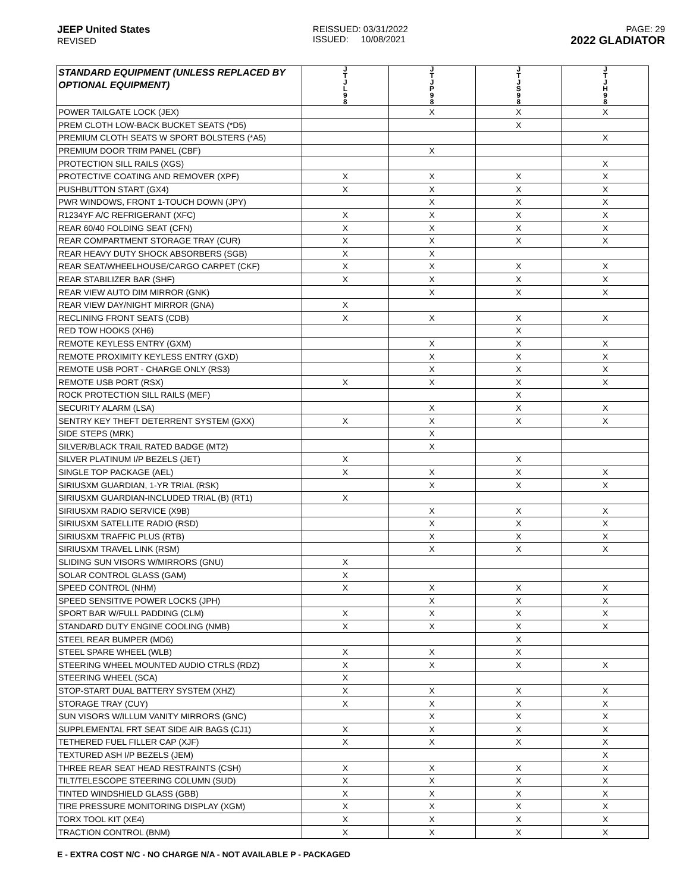JEEP United States
REVISED
REISSUED: 03/31/2022
ISSUED: 10/08/2021
PAGE: 29
2022 GLADIATOR
| STANDARD EQUIPMENT (UNLESS REPLACED BY OPTIONAL EQUIPMENT) | J T J L 9 8 | J T J P 9 8 | J T J S 9 8 | J T J H 9 8 |
| --- | --- | --- | --- | --- |
| POWER TAILGATE LOCK (JEX) | | X | X | X |
| PREM CLOTH LOW-BACK BUCKET SEATS (*D5) | | | X | |
| PREMIUM CLOTH SEATS W SPORT BOLSTERS (*A5) | | | | X |
| PREMIUM DOOR TRIM PANEL (CBF) | | X | | |
| PROTECTION SILL RAILS (XGS) | | | | X |
| PROTECTIVE COATING AND REMOVER (XPF) | X | X | X | X |
| PUSHBUTTON START (GX4) | X | X | X | X |
| PWR WINDOWS, FRONT 1-TOUCH DOWN (JPY) | | X | X | X |
| R1234YF A/C REFRIGERANT (XFC) | X | X | X | X |
| REAR 60/40 FOLDING SEAT (CFN) | X | X | X | X |
| REAR COMPARTMENT STORAGE TRAY (CUR) | X | X | X | X |
| REAR HEAVY DUTY SHOCK ABSORBERS (SGB) | X | X | | |
| REAR SEAT/WHEELHOUSE/CARGO CARPET (CKF) | X | X | X | X |
| REAR STABILIZER BAR (SHF) | X | X | X | X |
| REAR VIEW AUTO DIM MIRROR (GNK) | | X | X | X |
| REAR VIEW DAY/NIGHT MIRROR (GNA) | X | | | |
| RECLINING FRONT SEATS (CDB) | X | X | X | X |
| RED TOW HOOKS (XH6) | | | X | |
| REMOTE KEYLESS ENTRY (GXM) | | X | X | X |
| REMOTE PROXIMITY KEYLESS ENTRY (GXD) | | X | X | X |
| REMOTE USB PORT - CHARGE ONLY (RS3) | | X | X | X |
| REMOTE USB PORT (RSX) | X | X | X | X |
| ROCK PROTECTION SILL RAILS (MEF) | | | X | |
| SECURITY ALARM (LSA) | | X | X | X |
| SENTRY KEY THEFT DETERRENT SYSTEM (GXX) | X | X | X | X |
| SIDE STEPS (MRK) | | X | | |
| SILVER/BLACK TRAIL RATED BADGE (MT2) | | X | | |
| SILVER PLATINUM I/P BEZELS (JET) | X | | X | |
| SINGLE TOP PACKAGE (AEL) | X | X | X | X |
| SIRIUSXM GUARDIAN, 1-YR TRIAL (RSK) | | X | X | X |
| SIRIUSXM GUARDIAN-INCLUDED TRIAL (B) (RT1) | X | | | |
| SIRIUSXM RADIO SERVICE (X9B) | | X | X | X |
| SIRIUSXM SATELLITE RADIO (RSD) | | X | X | X |
| SIRIUSXM TRAFFIC PLUS (RTB) | | X | X | X |
| SIRIUSXM TRAVEL LINK (RSM) | | X | X | X |
| SLIDING SUN VISORS W/MIRRORS (GNU) | X | | | |
| SOLAR CONTROL GLASS (GAM) | X | | | |
| SPEED CONTROL (NHM) | X | X | X | X |
| SPEED SENSITIVE POWER LOCKS (JPH) | | X | X | X |
| SPORT BAR W/FULL PADDING (CLM) | X | X | X | X |
| STANDARD DUTY ENGINE COOLING (NMB) | X | X | X | X |
| STEEL REAR BUMPER (MD6) | | | X | |
| STEEL SPARE WHEEL (WLB) | X | X | X | |
| STEERING WHEEL MOUNTED AUDIO CTRLS (RDZ) | X | X | X | X |
| STEERING WHEEL (SCA) | X | | | |
| STOP-START DUAL BATTERY SYSTEM (XHZ) | X | X | X | X |
| STORAGE TRAY (CUY) | X | X | X | X |
| SUN VISORS W/ILLUM VANITY MIRRORS (GNC) | | X | X | X |
| SUPPLEMENTAL FRT SEAT SIDE AIR BAGS (CJ1) | X | X | X | X |
| TETHERED FUEL FILLER CAP (XJF) | X | X | X | X |
| TEXTURED ASH I/P BEZELS (JEM) | | | | X |
| THREE REAR SEAT HEAD RESTRAINTS (CSH) | X | X | X | X |
| TILT/TELESCOPE STEERING COLUMN (SUD) | X | X | X | X |
| TINTED WINDSHIELD GLASS (GBB) | X | X | X | X |
| TIRE PRESSURE MONITORING DISPLAY (XGM) | X | X | X | X |
| TORX TOOL KIT (XE4) | X | X | X | X |
| TRACTION CONTROL (BNM) | X | X | X | X |
E - EXTRA COST N/C - NO CHARGE N/A - NOT AVAILABLE P - PACKAGED